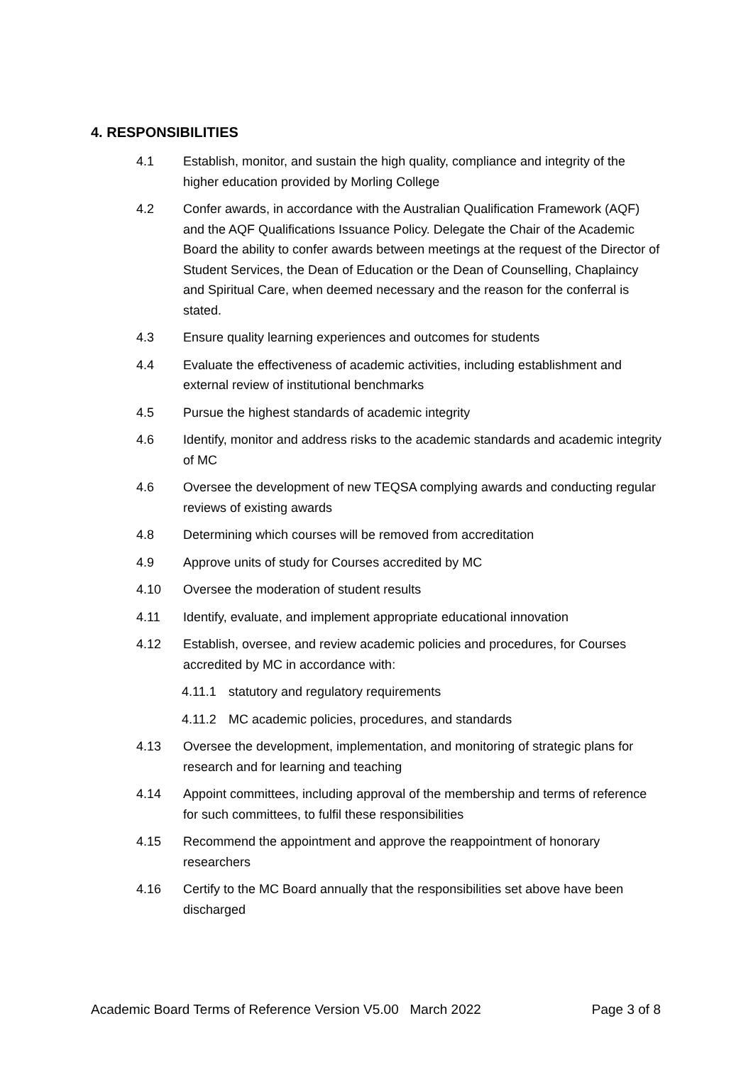4. RESPONSIBILITIES
4.1 Establish, monitor, and sustain the high quality, compliance and integrity of the higher education provided by Morling College
4.2 Confer awards, in accordance with the Australian Qualification Framework (AQF) and the AQF Qualifications Issuance Policy. Delegate the Chair of the Academic Board the ability to confer awards between meetings at the request of the Director of Student Services, the Dean of Education or the Dean of Counselling, Chaplaincy and Spiritual Care, when deemed necessary and the reason for the conferral is stated.
4.3 Ensure quality learning experiences and outcomes for students
4.4 Evaluate the effectiveness of academic activities, including establishment and external review of institutional benchmarks
4.5 Pursue the highest standards of academic integrity
4.6 Identify, monitor and address risks to the academic standards and academic integrity of MC
4.6 Oversee the development of new TEQSA complying awards and conducting regular reviews of existing awards
4.8 Determining which courses will be removed from accreditation
4.9 Approve units of study for Courses accredited by MC
4.10 Oversee the moderation of student results
4.11 Identify, evaluate, and implement appropriate educational innovation
4.12 Establish, oversee, and review academic policies and procedures, for Courses accredited by MC in accordance with:
4.11.1 statutory and regulatory requirements
4.11.2 MC academic policies, procedures, and standards
4.13 Oversee the development, implementation, and monitoring of strategic plans for research and for learning and teaching
4.14 Appoint committees, including approval of the membership and terms of reference for such committees, to fulfil these responsibilities
4.15 Recommend the appointment and approve the reappointment of honorary researchers
4.16 Certify to the MC Board annually that the responsibilities set above have been discharged
Academic Board Terms of Reference Version V5.00 March 2022 Page 3 of 8